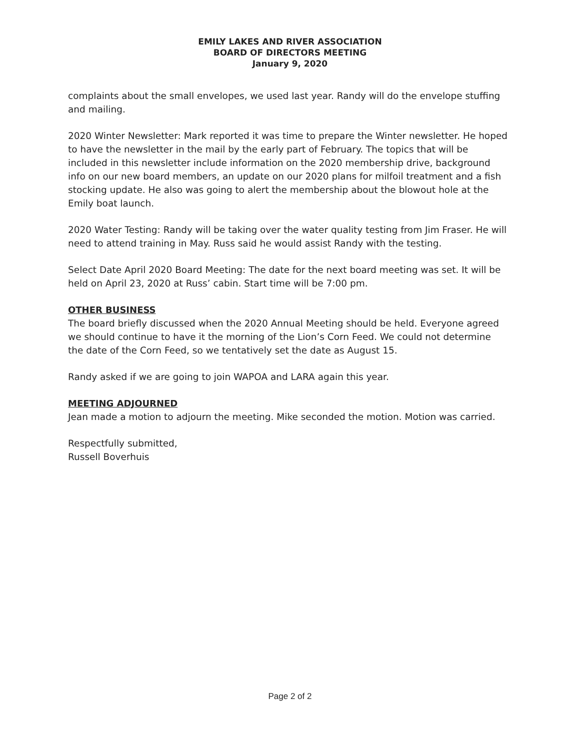EMILY LAKES AND RIVER ASSOCIATION
BOARD OF DIRECTORS MEETING
January 9, 2020
complaints about the small envelopes, we used last year. Randy will do the envelope stuffing and mailing.
2020 Winter Newsletter: Mark reported it was time to prepare the Winter newsletter. He hoped to have the newsletter in the mail by the early part of February. The topics that will be included in this newsletter include information on the 2020 membership drive, background info on our new board members, an update on our 2020 plans for milfoil treatment and a fish stocking update. He also was going to alert the membership about the blowout hole at the Emily boat launch.
2020 Water Testing: Randy will be taking over the water quality testing from Jim Fraser. He will need to attend training in May. Russ said he would assist Randy with the testing.
Select Date April 2020 Board Meeting: The date for the next board meeting was set. It will be held on April 23, 2020 at Russ’ cabin. Start time will be 7:00 pm.
OTHER BUSINESS
The board briefly discussed when the 2020 Annual Meeting should be held. Everyone agreed we should continue to have it the morning of the Lion’s Corn Feed. We could not determine the date of the Corn Feed, so we tentatively set the date as August 15.
Randy asked if we are going to join WAPOA and LARA again this year.
MEETING ADJOURNED
Jean made a motion to adjourn the meeting. Mike seconded the motion. Motion was carried.
Respectfully submitted,
Russell Boverhuis
Page 2 of 2